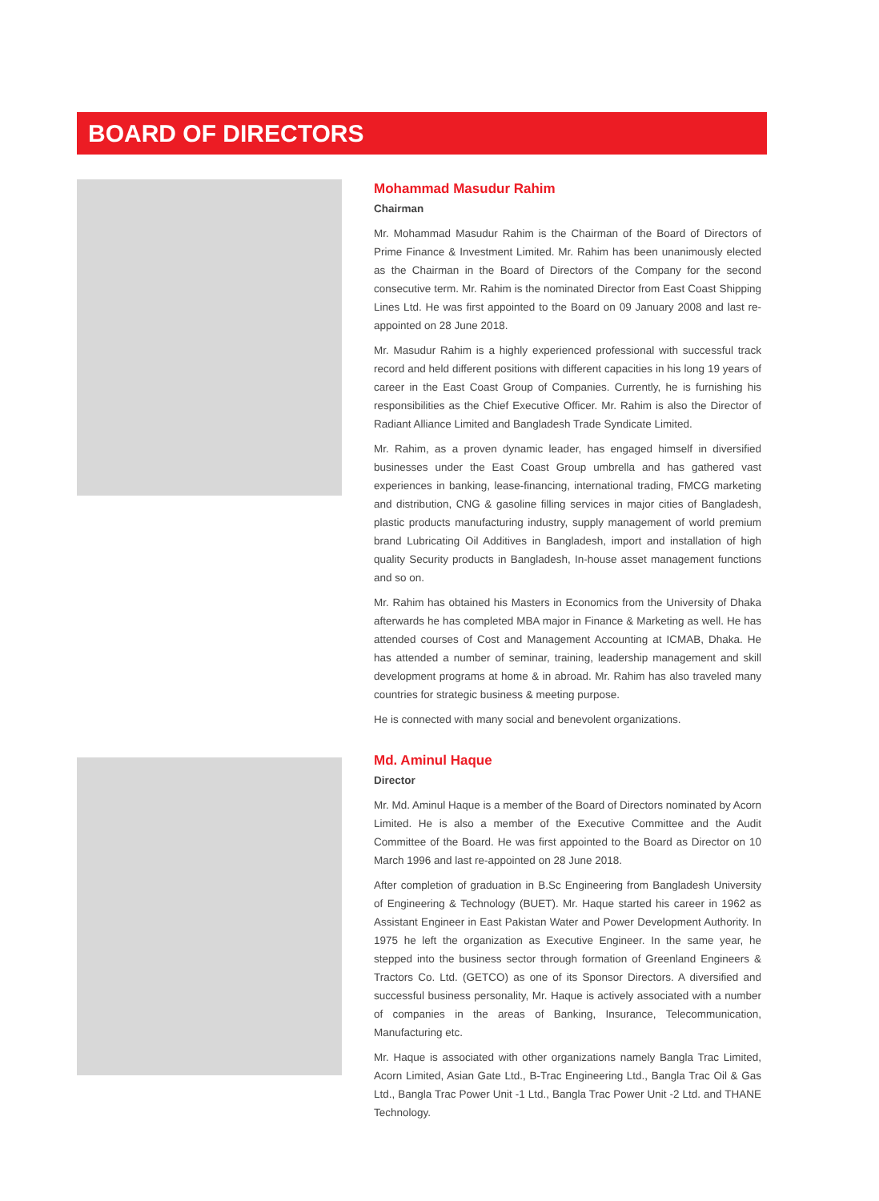BOARD OF DIRECTORS
Mohammad Masudur Rahim
Chairman
Mr. Mohammad Masudur Rahim is the Chairman of the Board of Directors of Prime Finance & Investment Limited. Mr. Rahim has been unanimously elected as the Chairman in the Board of Directors of the Company for the second consecutive term. Mr. Rahim is the nominated Director from East Coast Shipping Lines Ltd. He was first appointed to the Board on 09 January 2008 and last re-appointed on 28 June 2018.
Mr. Masudur Rahim is a highly experienced professional with successful track record and held different positions with different capacities in his long 19 years of career in the East Coast Group of Companies. Currently, he is furnishing his responsibilities as the Chief Executive Officer. Mr. Rahim is also the Director of Radiant Alliance Limited and Bangladesh Trade Syndicate Limited.
Mr. Rahim, as a proven dynamic leader, has engaged himself in diversified businesses under the East Coast Group umbrella and has gathered vast experiences in banking, lease-financing, international trading, FMCG marketing and distribution, CNG & gasoline filling services in major cities of Bangladesh, plastic products manufacturing industry, supply management of world premium brand Lubricating Oil Additives in Bangladesh, import and installation of high quality Security products in Bangladesh, In-house asset management functions and so on.
Mr. Rahim has obtained his Masters in Economics from the University of Dhaka afterwards he has completed MBA major in Finance & Marketing as well. He has attended courses of Cost and Management Accounting at ICMAB, Dhaka. He has attended a number of seminar, training, leadership management and skill development programs at home & in abroad. Mr. Rahim has also traveled many countries for strategic business & meeting purpose.
He is connected with many social and benevolent organizations.
Md. Aminul Haque
Director
Mr. Md. Aminul Haque is a member of the Board of Directors nominated by Acorn Limited. He is also a member of the Executive Committee and the Audit Committee of the Board. He was first appointed to the Board as Director on 10 March 1996 and last re-appointed on 28 June 2018.
After completion of graduation in B.Sc Engineering from Bangladesh University of Engineering & Technology (BUET). Mr. Haque started his career in 1962 as Assistant Engineer in East Pakistan Water and Power Development Authority. In 1975 he left the organization as Executive Engineer. In the same year, he stepped into the business sector through formation of Greenland Engineers & Tractors Co. Ltd. (GETCO) as one of its Sponsor Directors. A diversified and successful business personality, Mr. Haque is actively associated with a number of companies in the areas of Banking, Insurance, Telecommunication, Manufacturing etc.
Mr. Haque is associated with other organizations namely Bangla Trac Limited, Acorn Limited, Asian Gate Ltd., B-Trac Engineering Ltd., Bangla Trac Oil & Gas Ltd., Bangla Trac Power Unit -1 Ltd., Bangla Trac Power Unit -2 Ltd. and THANE Technology.